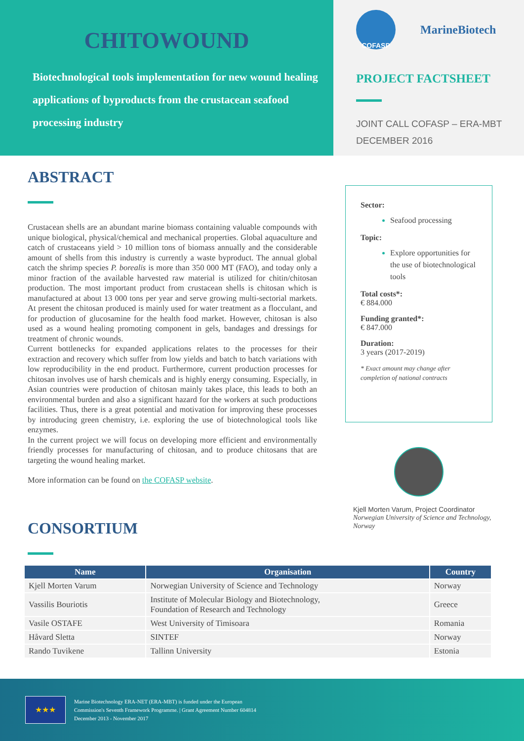CHITOWOUND
Biotechnological tools implementation for new wound healing applications of byproducts from the crustacean seafood processing industry
COFASP
MarineBiotech
PROJECT FACTSHEET
JOINT CALL COFASP – ERA-MBT
DECEMBER 2016
ABSTRACT
Crustacean shells are an abundant marine biomass containing valuable compounds with unique biological, physical/chemical and mechanical properties. Global aquaculture and catch of crustaceans yield > 10 million tons of biomass annually and the considerable amount of shells from this industry is currently a waste byproduct. The annual global catch the shrimp species P. borealis is more than 350 000 MT (FAO), and today only a minor fraction of the available harvested raw material is utilized for chitin/chitosan production. The most important product from crustacean shells is chitosan which is manufactured at about 13 000 tons per year and serve growing multi-sectorial markets. At present the chitosan produced is mainly used for water treatment as a flocculant, and for production of glucosamine for the health food market. However, chitosan is also used as a wound healing promoting component in gels, bandages and dressings for treatment of chronic wounds.
Current bottlenecks for expanded applications relates to the processes for their extraction and recovery which suffer from low yields and batch to batch variations with low reproducibility in the end product. Furthermore, current production processes for chitosan involves use of harsh chemicals and is highly energy consuming. Especially, in Asian countries were production of chitosan mainly takes place, this leads to both an environmental burden and also a significant hazard for the workers at such productions facilities. Thus, there is a great potential and motivation for improving these processes by introducing green chemistry, i.e. exploring the use of biotechnological tools like enzymes.
In the current project we will focus on developing more efficient and environmentally friendly processes for manufacturing of chitosan, and to produce chitosans that are targeting the wound healing market.
More information can be found on the COFASP website.
CONSORTIUM
Sector:
Seafood processing
Topic:
Explore opportunities for the use of biotechnological tools
Total costs*:
€ 884.000
Funding granted*:
€ 847.000
Duration:
3 years (2017-2019)
* Exact amount may change after completion of national contracts
Kjell Morten Varum, Project Coordinator
Norwegian University of Science and Technology, Norway
| Name | Organisation | Country |
| --- | --- | --- |
| Kjell Morten Varum | Norwegian University of Science and Technology | Norway |
| Vassilis Bouriotis | Institute of Molecular Biology and Biotechnology, Foundation of Research and Technology | Greece |
| Vasile OSTAFE | West University of Timisoara | Romania |
| Håvard Sletta | SINTEF | Norway |
| Rando Tuvikene | Tallinn University | Estonia |
★★★
Marine Biotechnology ERA-NET (ERA-MBT) is funded under the European
Commission's Seventh Framework Programme. | Grant Agreement Number 604814
December 2013 - November 2017